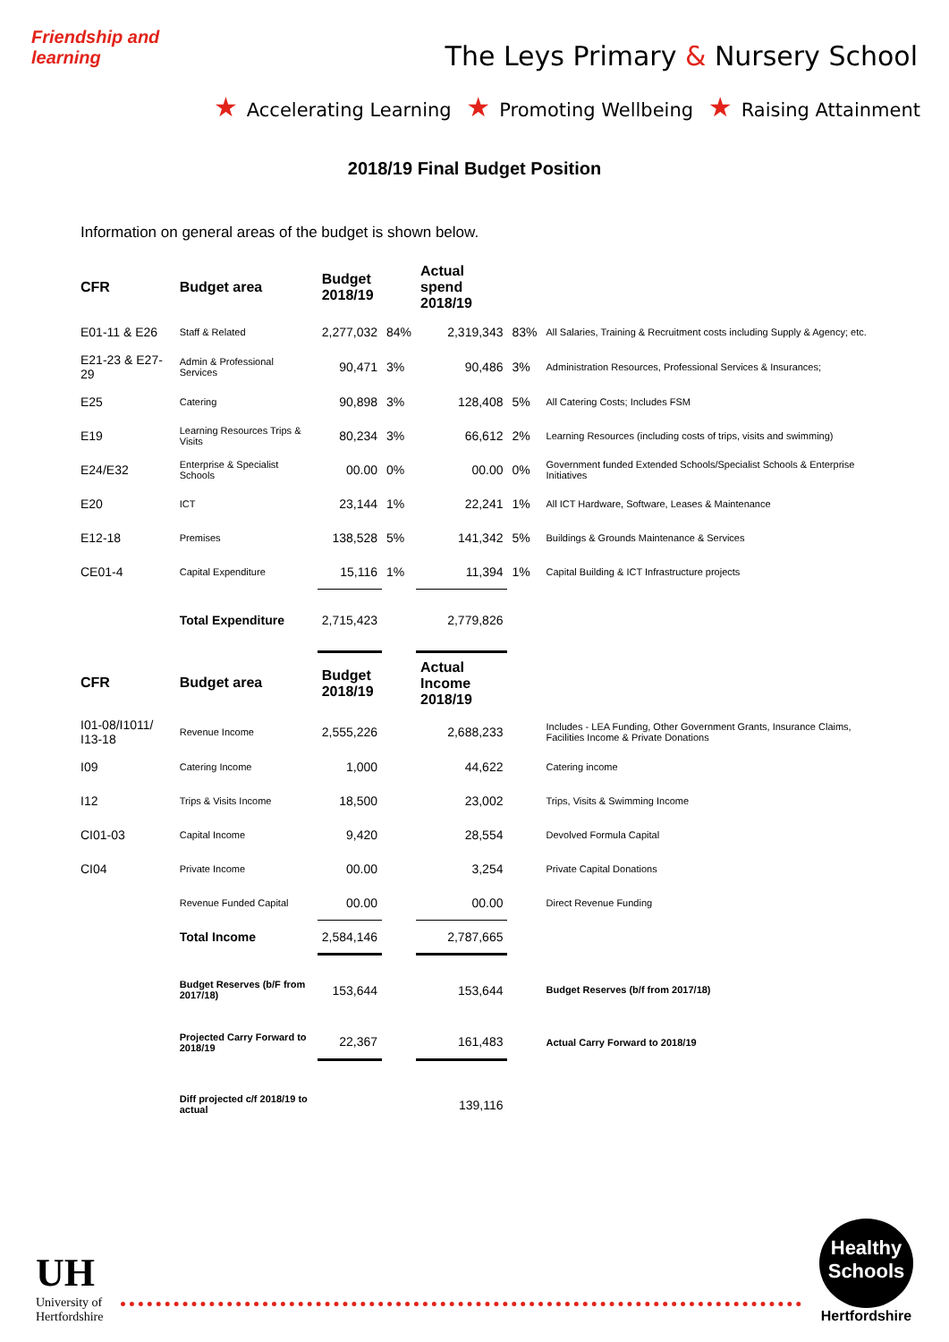Friendship and learning
The Leys Primary & Nursery School
★ Accelerating Learning ★ Promoting Wellbeing ★ Raising Attainment
2018/19 Final Budget Position
Information on general areas of the budget is shown below.
| CFR | Budget area | Budget 2018/19 | | Actual spend 2018/19 | | |
| --- | --- | --- | --- | --- | --- | --- |
| E01-11 & E26 | Staff & Related | 2,277,032 | 84% | 2,319,343 | 83% | All Salaries, Training & Recruitment costs including Supply & Agency; etc. |
| E21-23 & E27-29 | Admin & Professional Services | 90,471 | 3% | 90,486 | 3% | Administration Resources, Professional Services & Insurances; |
| E25 | Catering | 90,898 | 3% | 128,408 | 5% | All Catering Costs; Includes FSM |
| E19 | Learning Resources Trips & Visits | 80,234 | 3% | 66,612 | 2% | Learning Resources (including costs of trips, visits and swimming) |
| E24/E32 | Enterprise & Specialist Schools | 00.00 | 0% | 00.00 | 0% | Government funded Extended Schools/Specialist Schools & Enterprise Initiatives |
| E20 | ICT | 23,144 | 1% | 22,241 | 1% | All ICT Hardware, Software, Leases & Maintenance |
| E12-18 | Premises | 138,528 | 5% | 141,342 | 5% | Buildings & Grounds Maintenance & Services |
| CE01-4 | Capital Expenditure | 15,116 | 1% | 11,394 | 1% | Capital Building & ICT Infrastructure projects |
| | Total Expenditure | 2,715,423 | | 2,779,826 | | |
| CFR | Budget area | Budget 2018/19 | | Actual Income 2018/19 | | |
| I01-08/I1011/ I13-18 | Revenue Income | 2,555,226 | | 2,688,233 | | Includes - LEA Funding, Other Government Grants, Insurance Claims, Facilities Income & Private Donations |
| I09 | Catering Income | 1,000 | | 44,622 | | Catering income |
| I12 | Trips & Visits Income | 18,500 | | 23,002 | | Trips, Visits & Swimming Income |
| CI01-03 | Capital Income | 9,420 | | 28,554 | | Devolved Formula Capital |
| CI04 | Private Income | 00.00 | | 3,254 | | Private Capital Donations |
| | Revenue Funded Capital | 00.00 | | 00.00 | | Direct Revenue Funding |
| | Total Income | 2,584,146 | | 2,787,665 | | |
| | Budget Reserves (b/F from 2017/18) | 153,644 | | 153,644 | | Budget Reserves (b/f from 2017/18) |
| | Projected Carry Forward to 2018/19 | 22,367 | | 161,483 | | Actual Carry Forward to 2018/19 |
| | Diff projected c/f 2018/19 to actual | | | 139,116 | | |
UH
University of
Hertfordshire
Healthy
Schools
Hertfordshire